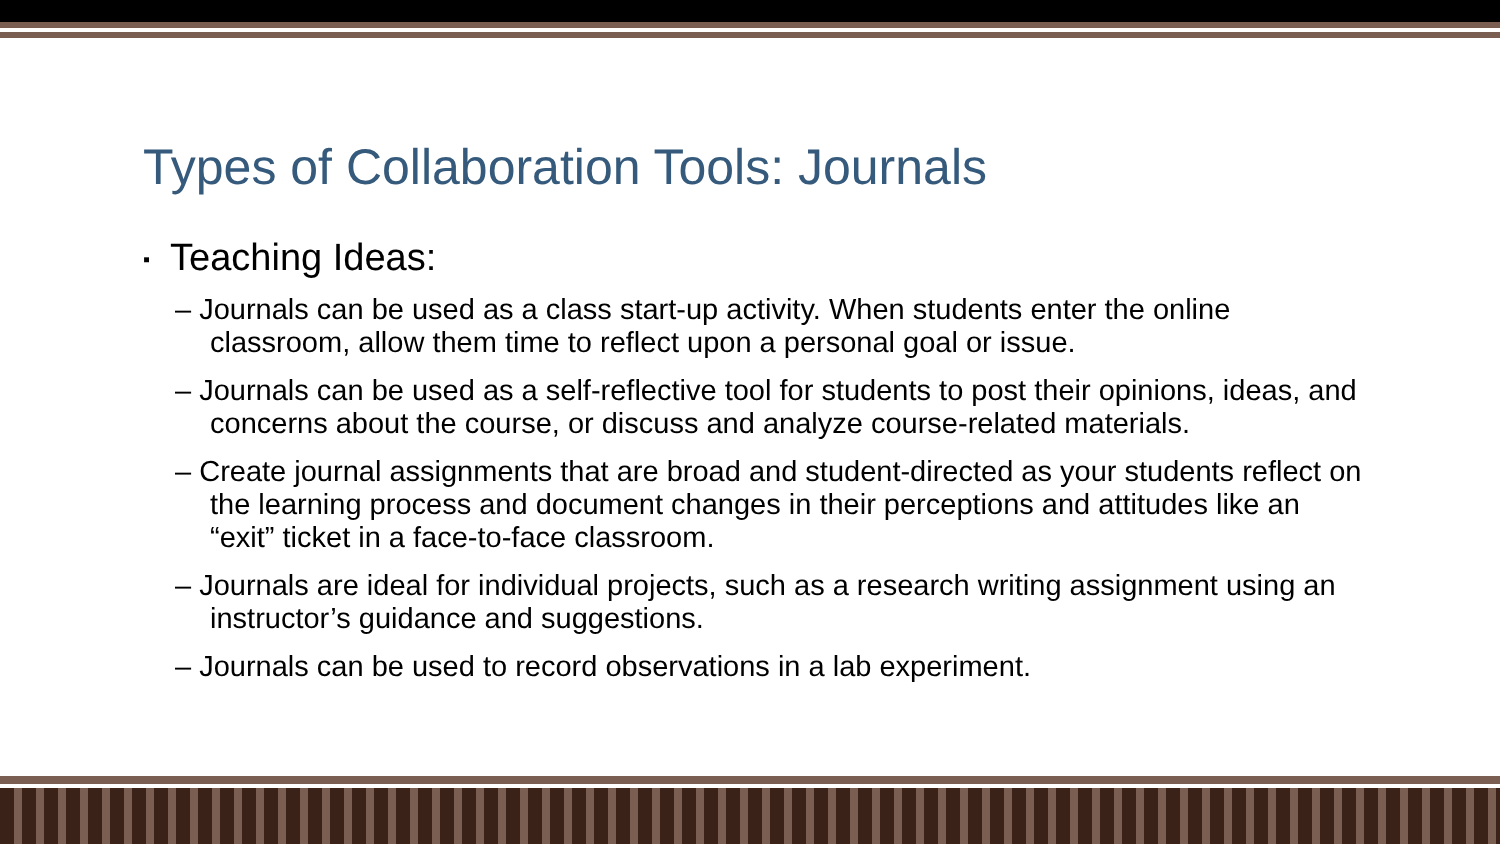Types of Collaboration Tools: Journals
▪ Teaching Ideas:
– Journals can be used as a class start-up activity. When students enter the online classroom, allow them time to reflect upon a personal goal or issue.
– Journals can be used as a self-reflective tool for students to post their opinions, ideas, and concerns about the course, or discuss and analyze course-related materials.
– Create journal assignments that are broad and student-directed as your students reflect on the learning process and document changes in their perceptions and attitudes like an “exit” ticket in a face-to-face classroom.
– Journals are ideal for individual projects, such as a research writing assignment using an instructor’s guidance and suggestions.
– Journals can be used to record observations in a lab experiment.